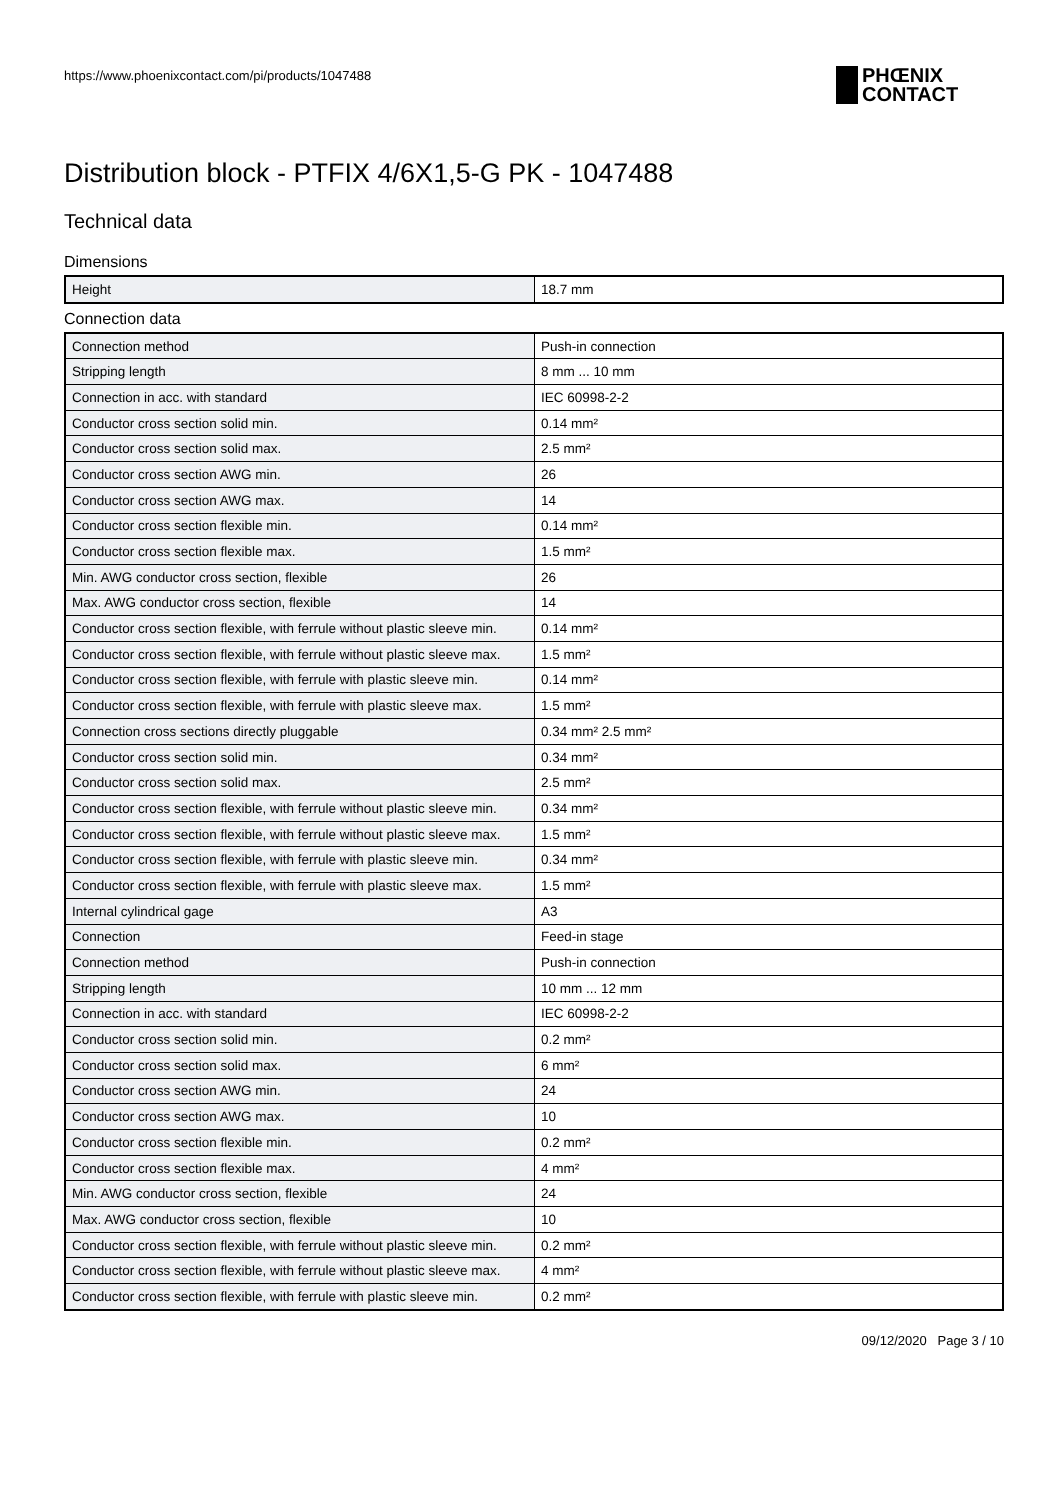https://www.phoenixcontact.com/pi/products/1047488
PHŒNIX
CONTACT
Distribution block - PTFIX 4/6X1,5-G PK - 1047488
Technical data
Dimensions
| Height | 18.7 mm |
Connection data
| Connection method | Push-in connection |
| Stripping length | 8 mm ... 10 mm |
| Connection in acc. with standard | IEC 60998-2-2 |
| Conductor cross section solid min. | 0.14 mm² |
| Conductor cross section solid max. | 2.5 mm² |
| Conductor cross section AWG min. | 26 |
| Conductor cross section AWG max. | 14 |
| Conductor cross section flexible min. | 0.14 mm² |
| Conductor cross section flexible max. | 1.5 mm² |
| Min. AWG conductor cross section, flexible | 26 |
| Max. AWG conductor cross section, flexible | 14 |
| Conductor cross section flexible, with ferrule without plastic sleeve min. | 0.14 mm² |
| Conductor cross section flexible, with ferrule without plastic sleeve max. | 1.5 mm² |
| Conductor cross section flexible, with ferrule with plastic sleeve min. | 0.14 mm² |
| Conductor cross section flexible, with ferrule with plastic sleeve max. | 1.5 mm² |
| Connection cross sections directly pluggable | 0.34 mm² 2.5 mm² |
| Conductor cross section solid min. | 0.34 mm² |
| Conductor cross section solid max. | 2.5 mm² |
| Conductor cross section flexible, with ferrule without plastic sleeve min. | 0.34 mm² |
| Conductor cross section flexible, with ferrule without plastic sleeve max. | 1.5 mm² |
| Conductor cross section flexible, with ferrule with plastic sleeve min. | 0.34 mm² |
| Conductor cross section flexible, with ferrule with plastic sleeve max. | 1.5 mm² |
| Internal cylindrical gage | A3 |
| Connection | Feed-in stage |
| Connection method | Push-in connection |
| Stripping length | 10 mm ... 12 mm |
| Connection in acc. with standard | IEC 60998-2-2 |
| Conductor cross section solid min. | 0.2 mm² |
| Conductor cross section solid max. | 6 mm² |
| Conductor cross section AWG min. | 24 |
| Conductor cross section AWG max. | 10 |
| Conductor cross section flexible min. | 0.2 mm² |
| Conductor cross section flexible max. | 4 mm² |
| Min. AWG conductor cross section, flexible | 24 |
| Max. AWG conductor cross section, flexible | 10 |
| Conductor cross section flexible, with ferrule without plastic sleeve min. | 0.2 mm² |
| Conductor cross section flexible, with ferrule without plastic sleeve max. | 4 mm² |
| Conductor cross section flexible, with ferrule with plastic sleeve min. | 0.2 mm² |
09/12/2020 Page 3 / 10